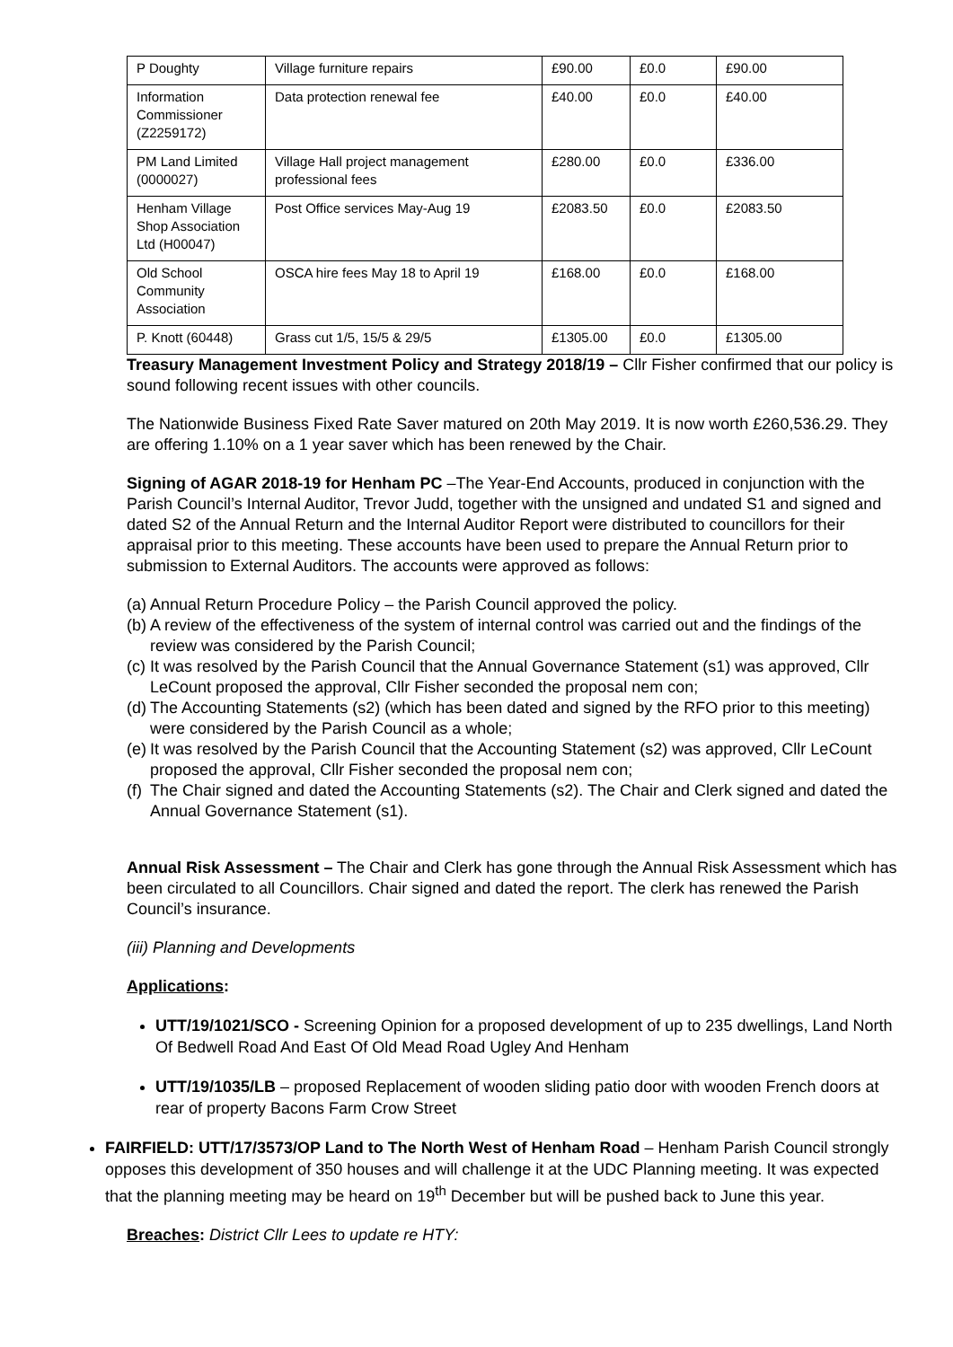| P Doughty | Village furniture repairs | £90.00 | £0.0 | £90.00 |
| Information Commissioner (Z2259172) | Data protection renewal fee | £40.00 | £0.0 | £40.00 |
| PM Land Limited (0000027) | Village Hall project management professional fees | £280.00 | £0.0 | £336.00 |
| Henham Village Shop Association Ltd (H00047) | Post Office services May-Aug 19 | £2083.50 | £0.0 | £2083.50 |
| Old School Community Association | OSCA hire fees May 18 to April 19 | £168.00 | £0.0 | £168.00 |
| P. Knott (60448) | Grass cut 1/5, 15/5 & 29/5 | £1305.00 | £0.0 | £1305.00 |
Treasury Management Investment Policy and Strategy 2018/19 – Cllr Fisher confirmed that our policy is sound following recent issues with other councils.
The Nationwide Business Fixed Rate Saver matured on 20th May 2019. It is now worth £260,536.29. They are offering 1.10% on a 1 year saver which has been renewed by the Chair.
Signing of AGAR 2018-19 for Henham PC –The Year-End Accounts, produced in conjunction with the Parish Council’s Internal Auditor, Trevor Judd, together with the unsigned and undated S1 and signed and dated S2 of the Annual Return and the Internal Auditor Report were distributed to councillors for their appraisal prior to this meeting. These accounts have been used to prepare the Annual Return prior to submission to External Auditors. The accounts were approved as follows:
(a)
Annual Return Procedure Policy – the Parish Council approved the policy.
(b)
A review of the effectiveness of the system of internal control was carried out and the findings of the review was considered by the Parish Council;
(c)
It was resolved by the Parish Council that the Annual Governance Statement (s1) was approved, Cllr LeCount proposed the approval, Cllr Fisher seconded the proposal nem con;
(d)
The Accounting Statements (s2) (which has been dated and signed by the RFO prior to this meeting) were considered by the Parish Council as a whole;
(e)
It was resolved by the Parish Council that the Accounting Statement (s2) was approved, Cllr LeCount proposed the approval, Cllr Fisher seconded the proposal nem con;
(f)
The Chair signed and dated the Accounting Statements (s2). The Chair and Clerk signed and dated the Annual Governance Statement (s1).
Annual Risk Assessment – The Chair and Clerk has gone through the Annual Risk Assessment which has been circulated to all Councillors. Chair signed and dated the report. The clerk has renewed the Parish Council’s insurance.
(iii) Planning and Developments
Applications:
UTT/19/1021/SCO - Screening Opinion for a proposed development of up to 235 dwellings, Land North Of Bedwell Road And East Of Old Mead Road Ugley And Henham
UTT/19/1035/LB – proposed Replacement of wooden sliding patio door with wooden French doors at rear of property Bacons Farm Crow Street
FAIRFIELD: UTT/17/3573/OP Land to The North West of Henham Road – Henham Parish Council strongly opposes this development of 350 houses and will challenge it at the UDC Planning meeting. It was expected that the planning meeting may be heard on 19<sup>th</sup> December but will be pushed back to June this year.
Breaches: District Cllr Lees to update re HTY: